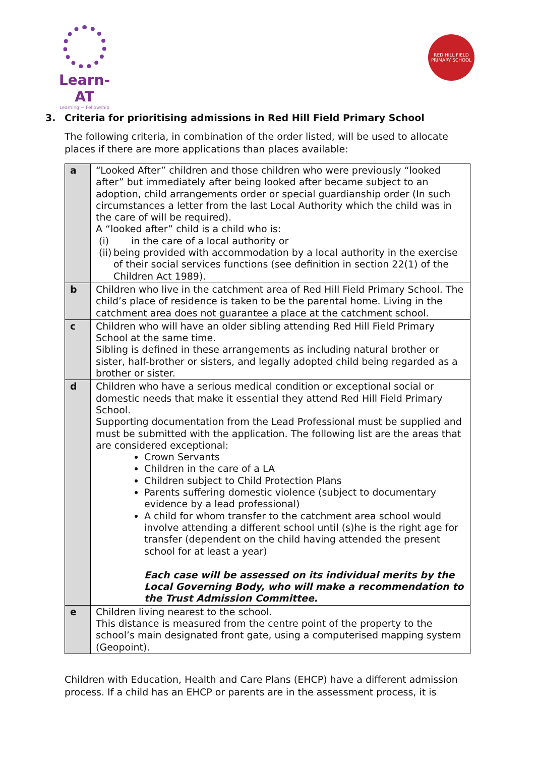Learn-AT
Learning ~ Fellowship
RED HILL FIELD
PRIMARY SCHOOL
3. Criteria for prioritising admissions in Red Hill Field Primary School
The following criteria, in combination of the order listed, will be used to allocate places if there are more applications than places available:
| a | “Looked After” children and those children who were previously “looked after” but immediately after being looked after became subject to an adoption, child arrangements order or special guardianship order (In such circumstances a letter from the last Local Authority which the child was in the care of will be required). A “looked after” child is a child who is: (i) in the care of a local authority or (ii) being provided with accommodation by a local authority in the exercise of their social services functions (see definition in section 22(1) of the Children Act 1989). |
| b | Children who live in the catchment area of Red Hill Field Primary School. The child’s place of residence is taken to be the parental home. Living in the catchment area does not guarantee a place at the catchment school. |
| c | Children who will have an older sibling attending Red Hill Field Primary School at the same time. Sibling is defined in these arrangements as including natural brother or sister, half-brother or sisters, and legally adopted child being regarded as a brother or sister. |
| d | Children who have a serious medical condition or exceptional social or domestic needs that make it essential they attend Red Hill Field Primary School. Supporting documentation from the Lead Professional must be supplied and must be submitted with the application. The following list are the areas that are considered exceptional: Crown Servants Children in the care of a LA Children subject to Child Protection Plans Parents suffering domestic violence (subject to documentary evidence by a lead professional) A child for whom transfer to the catchment area school would involve attending a different school until (s)he is the right age for transfer (dependent on the child having attended the present school for at least a year) Each case will be assessed on its individual merits by the Local Governing Body, who will make a recommendation to the Trust Admission Committee. |
| e | Children living nearest to the school. This distance is measured from the centre point of the property to the school’s main designated front gate, using a computerised mapping system (Geopoint). |
Children with Education, Health and Care Plans (EHCP) have a different admission process. If a child has an EHCP or parents are in the assessment process, it is